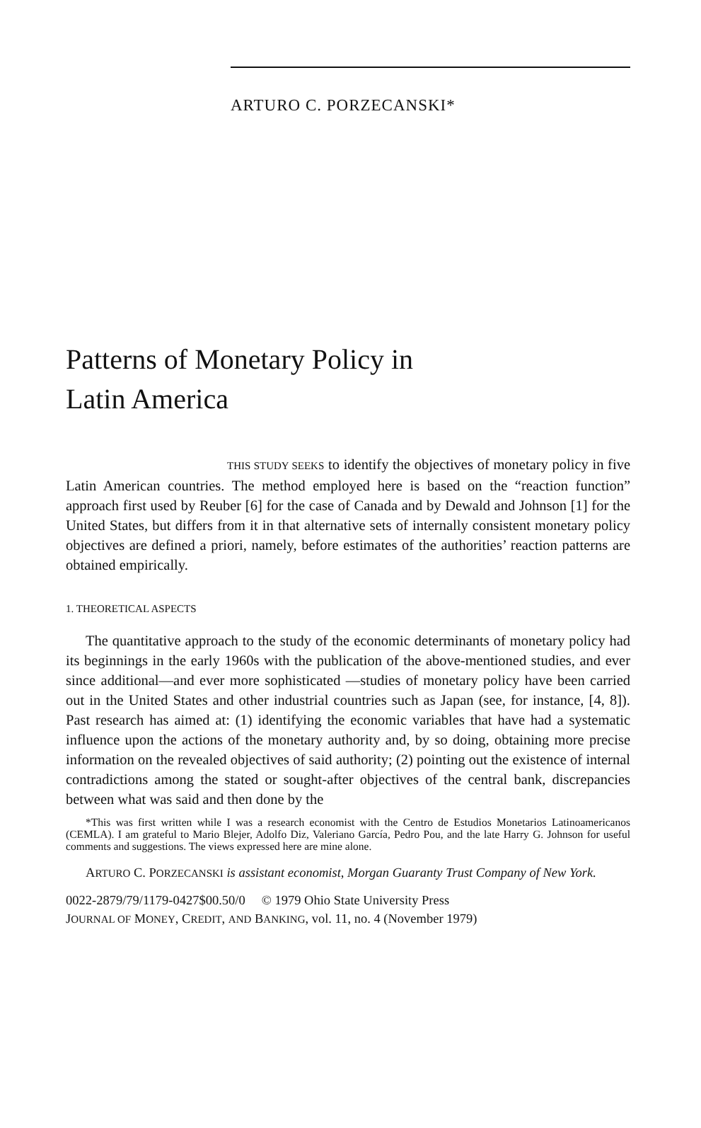ARTURO C. PORZECANSKI*
Patterns of Monetary Policy in
Latin America
THIS STUDY SEEKS to identify the objectives of monetary policy in five Latin American countries. The method employed here is based on the “reaction function” approach first used by Reuber [6] for the case of Canada and by Dewald and Johnson [1] for the United States, but differs from it in that alternative sets of internally consistent monetary policy objectives are defined a priori, namely, before estimates of the authorities’ reaction patterns are obtained empirically.
1. THEORETICAL ASPECTS
The quantitative approach to the study of the economic determinants of monetary policy had its beginnings in the early 1960s with the publication of the above-mentioned studies, and ever since additional—and ever more sophisticated —studies of monetary policy have been carried out in the United States and other industrial countries such as Japan (see, for instance, [4, 8]). Past research has aimed at: (1) identifying the economic variables that have had a systematic influence upon the actions of the monetary authority and, by so doing, obtaining more precise information on the revealed objectives of said authority; (2) pointing out the existence of internal contradictions among the stated or sought-after objectives of the central bank, discrepancies between what was said and then done by the
*This was first written while I was a research economist with the Centro de Estudios Monetarios Latinoamericanos (CEMLA). I am grateful to Mario Blejer, Adolfo Diz, Valeriano García, Pedro Pou, and the late Harry G. Johnson for useful comments and suggestions. The views expressed here are mine alone.
ARTURO C. PORZECANSKI is assistant economist, Morgan Guaranty Trust Company of New York.
0022-2879/79/1179-0427$00.50/0 © 1979 Ohio State University Press
JOURNAL OF MONEY, CREDIT, AND BANKING, vol. 11, no. 4 (November 1979)